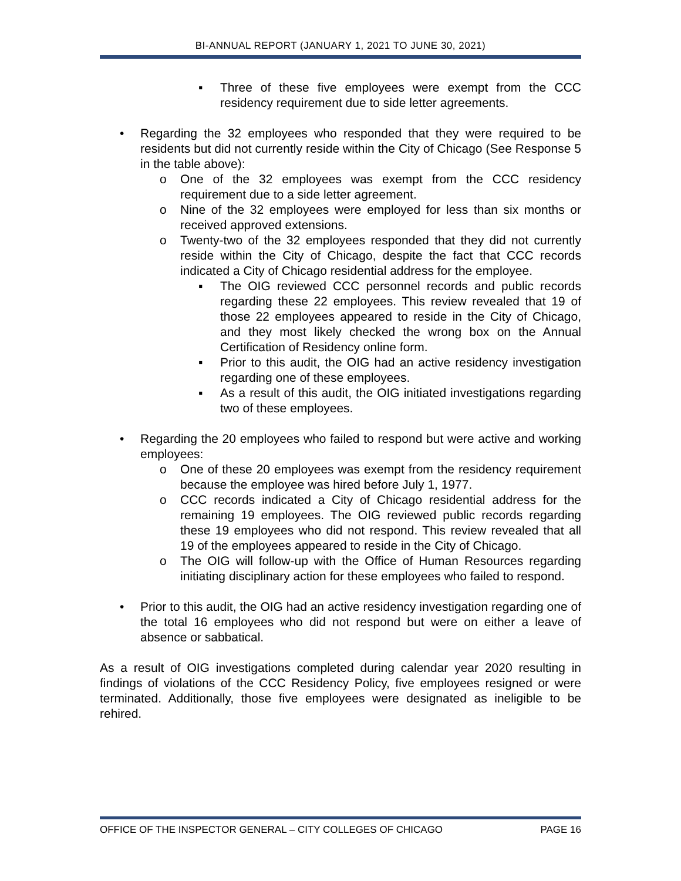BI-ANNUAL REPORT (JANUARY 1, 2021 TO JUNE 30, 2021)
▪ Three of these five employees were exempt from the CCC residency requirement due to side letter agreements.
• Regarding the 32 employees who responded that they were required to be residents but did not currently reside within the City of Chicago (See Response 5 in the table above):
o One of the 32 employees was exempt from the CCC residency requirement due to a side letter agreement.
o Nine of the 32 employees were employed for less than six months or received approved extensions.
o Twenty-two of the 32 employees responded that they did not currently reside within the City of Chicago, despite the fact that CCC records indicated a City of Chicago residential address for the employee.
▪ The OIG reviewed CCC personnel records and public records regarding these 22 employees. This review revealed that 19 of those 22 employees appeared to reside in the City of Chicago, and they most likely checked the wrong box on the Annual Certification of Residency online form.
▪ Prior to this audit, the OIG had an active residency investigation regarding one of these employees.
▪ As a result of this audit, the OIG initiated investigations regarding two of these employees.
• Regarding the 20 employees who failed to respond but were active and working employees:
o One of these 20 employees was exempt from the residency requirement because the employee was hired before July 1, 1977.
o CCC records indicated a City of Chicago residential address for the remaining 19 employees. The OIG reviewed public records regarding these 19 employees who did not respond. This review revealed that all 19 of the employees appeared to reside in the City of Chicago.
o The OIG will follow-up with the Office of Human Resources regarding initiating disciplinary action for these employees who failed to respond.
• Prior to this audit, the OIG had an active residency investigation regarding one of the total 16 employees who did not respond but were on either a leave of absence or sabbatical.
As a result of OIG investigations completed during calendar year 2020 resulting in findings of violations of the CCC Residency Policy, five employees resigned or were terminated. Additionally, those five employees were designated as ineligible to be rehired.
OFFICE OF THE INSPECTOR GENERAL – CITY COLLEGES OF CHICAGO PAGE 16